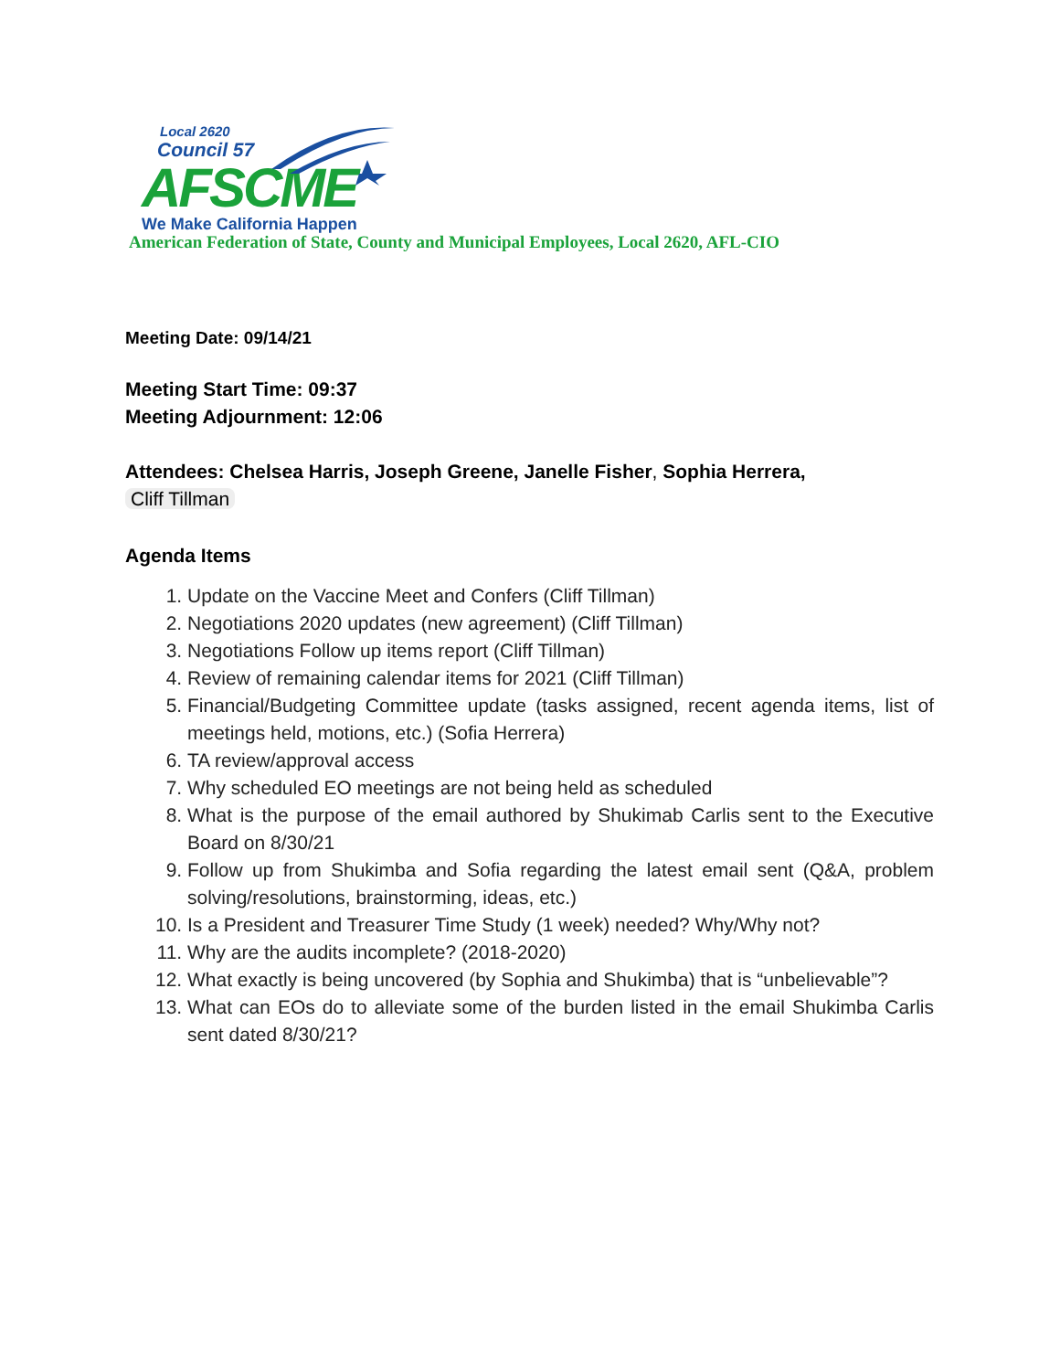Local 2620
Council 57
AFSCME
We Make California Happen
American Federation of State, County and Municipal Employees, Local 2620, AFL-CIO
Meeting Date: 09/14/21
Meeting Start Time: 09:37
Meeting Adjournment: 12:06
Attendees: Chelsea Harris, Joseph Greene, Janelle Fisher, Sophia Herrera,
Cliff Tillman
Agenda Items
1. Update on the Vaccine Meet and Confers (Cliff Tillman)
2. Negotiations 2020 updates (new agreement) (Cliff Tillman)
3. Negotiations Follow up items report (Cliff Tillman)
4. Review of remaining calendar items for 2021 (Cliff Tillman)
5. Financial/Budgeting Committee update (tasks assigned, recent agenda items, list of meetings held, motions, etc.) (Sofia Herrera)
6. TA review/approval access
7. Why scheduled EO meetings are not being held as scheduled
8. What is the purpose of the email authored by Shukimab Carlis sent to the Executive Board on 8/30/21
9. Follow up from Shukimba and Sofia regarding the latest email sent (Q&A, problem solving/resolutions, brainstorming, ideas, etc.)
10. Is a President and Treasurer Time Study (1 week) needed? Why/Why not?
11. Why are the audits incomplete? (2018-2020)
12. What exactly is being uncovered (by Sophia and Shukimba) that is “unbelievable”?
13. What can EOs do to alleviate some of the burden listed in the email Shukimba Carlis sent dated 8/30/21?